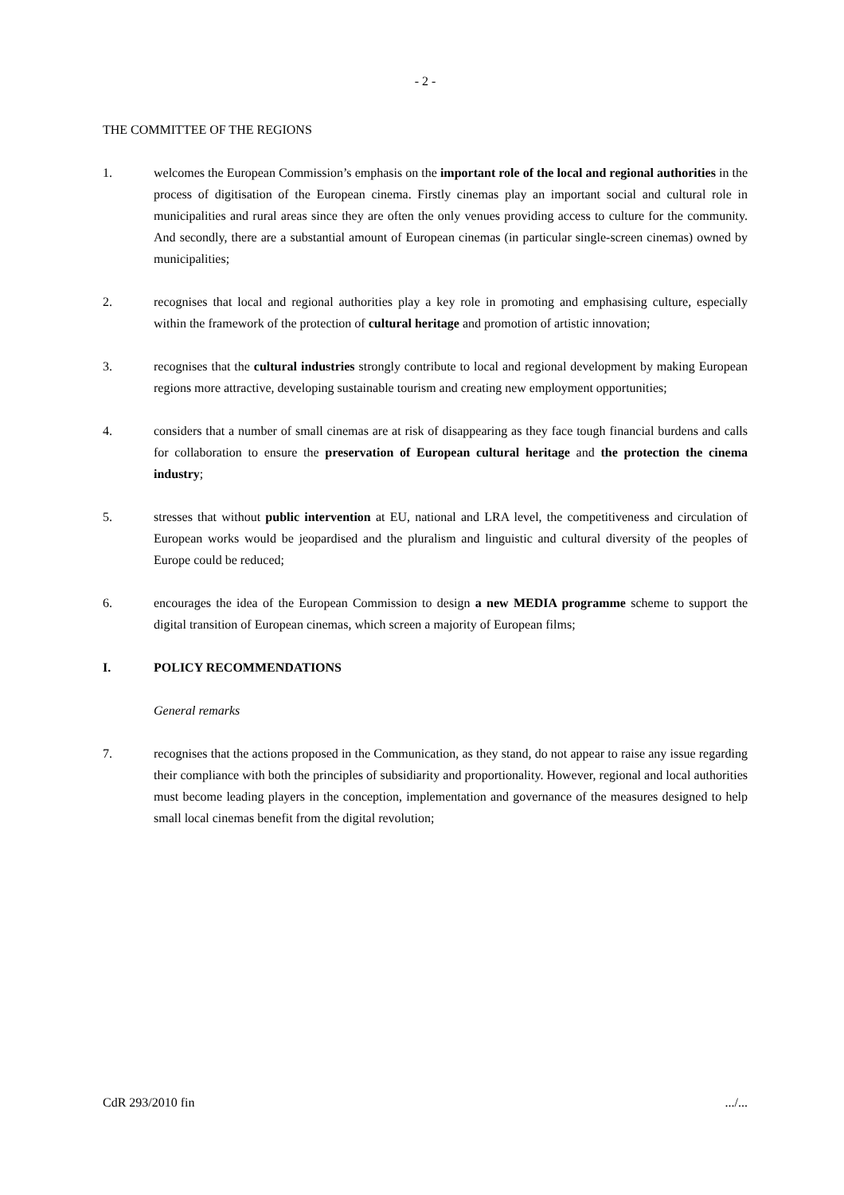- 2 -
THE COMMITTEE OF THE REGIONS
1. welcomes the European Commission’s emphasis on the important role of the local and regional authorities in the process of digitisation of the European cinema. Firstly cinemas play an important social and cultural role in municipalities and rural areas since they are often the only venues providing access to culture for the community. And secondly, there are a substantial amount of European cinemas (in particular single-screen cinemas) owned by municipalities;
2. recognises that local and regional authorities play a key role in promoting and emphasising culture, especially within the framework of the protection of cultural heritage and promotion of artistic innovation;
3. recognises that the cultural industries strongly contribute to local and regional development by making European regions more attractive, developing sustainable tourism and creating new employment opportunities;
4. considers that a number of small cinemas are at risk of disappearing as they face tough financial burdens and calls for collaboration to ensure the preservation of European cultural heritage and the protection the cinema industry;
5. stresses that without public intervention at EU, national and LRA level, the competitiveness and circulation of European works would be jeopardised and the pluralism and linguistic and cultural diversity of the peoples of Europe could be reduced;
6. encourages the idea of the European Commission to design a new MEDIA programme scheme to support the digital transition of European cinemas, which screen a majority of European films;
I. POLICY RECOMMENDATIONS
General remarks
7. recognises that the actions proposed in the Communication, as they stand, do not appear to raise any issue regarding their compliance with both the principles of subsidiarity and proportionality. However, regional and local authorities must become leading players in the conception, implementation and governance of the measures designed to help small local cinemas benefit from the digital revolution;
CdR 293/2010 fin .../...